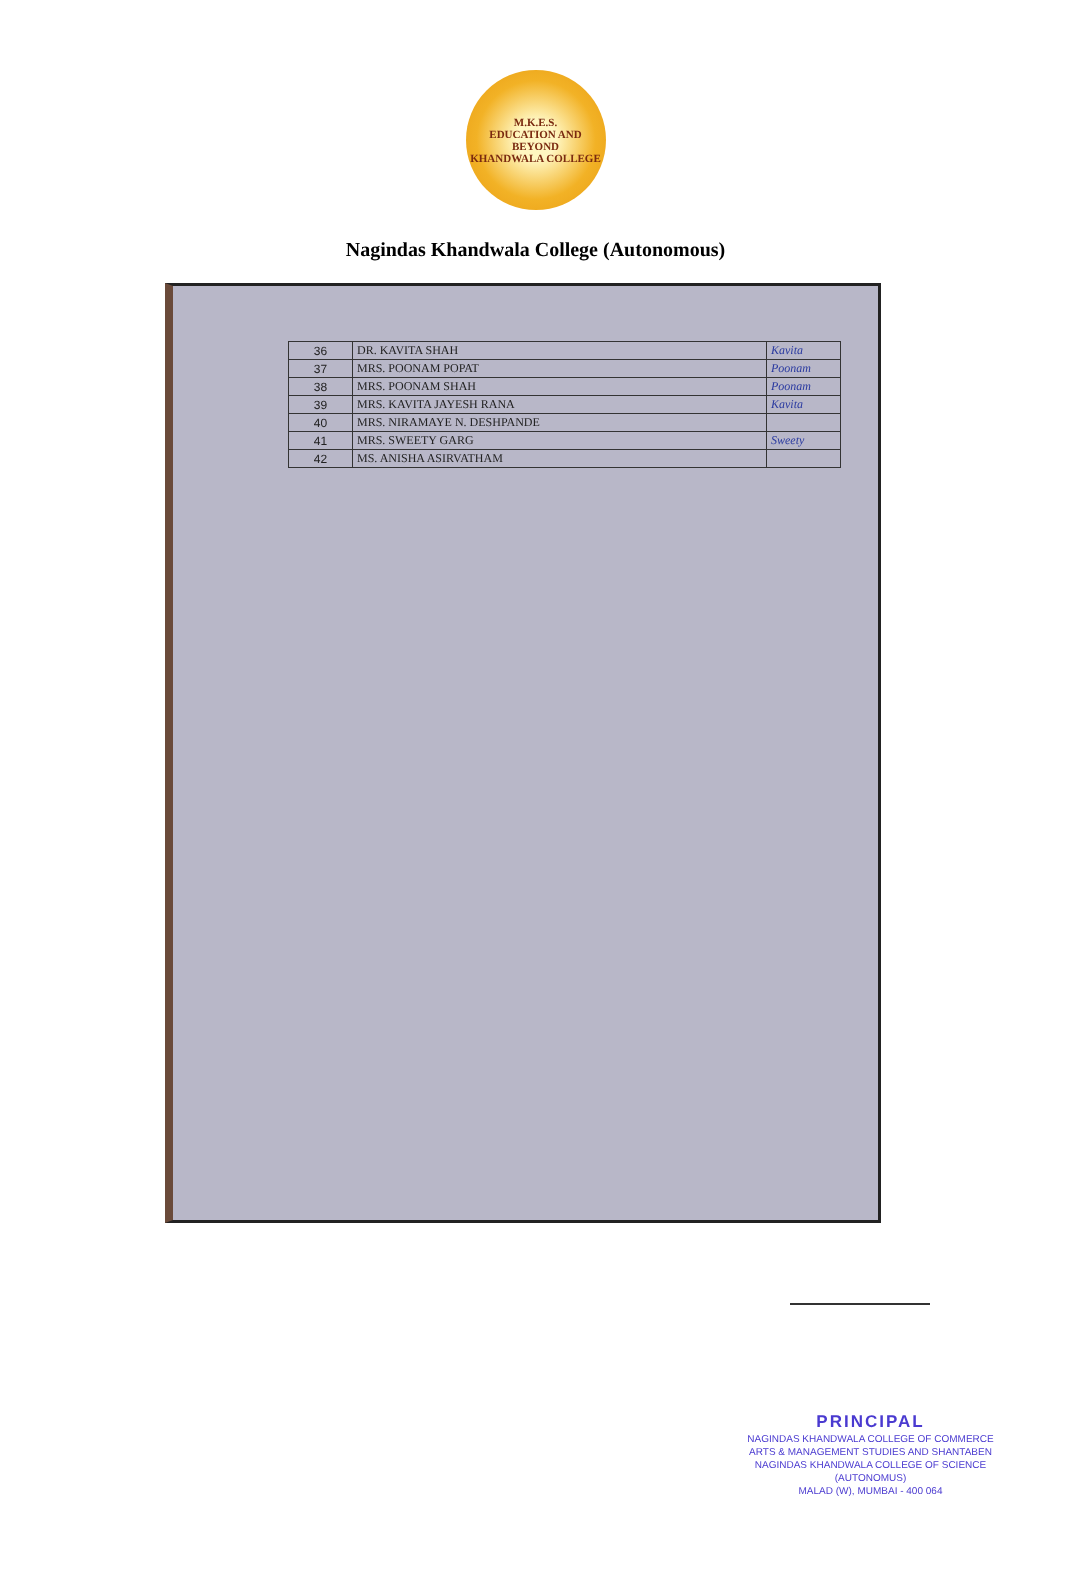M.K.E.S.
EDUCATION AND BEYOND
KHANDWALA COLLEGE
Nagindas Khandwala College (Autonomous)
| 36 | DR. KAVITA SHAH | Kavita |
| 37 | MRS. POONAM POPAT | Poonam |
| 38 | MRS. POONAM SHAH | Poonam |
| 39 | MRS. KAVITA JAYESH RANA | Kavita |
| 40 | MRS. NIRAMAYE N. DESHPANDE | |
| 41 | MRS. SWEETY GARG | Sweety |
| 42 | MS. ANISHA ASIRVATHAM | |
PRINCIPAL
NAGINDAS KHANDWALA COLLEGE OF COMMERCE
ARTS & MANAGEMENT STUDIES AND SHANTABEN
NAGINDAS KHANDWALA COLLEGE OF SCIENCE
(AUTONOMUS)
MALAD (W), MUMBAI - 400 064